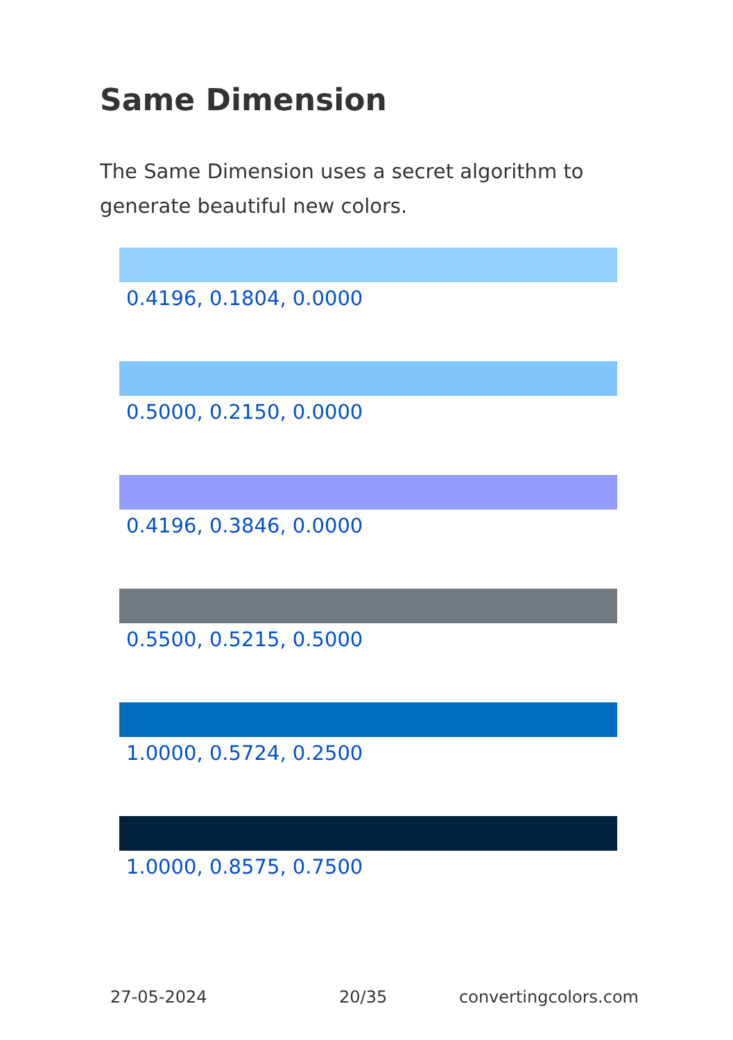Same Dimension
The Same Dimension uses a secret algorithm to generate beautiful new colors.
0.4196, 0.1804, 0.0000
0.5000, 0.2150, 0.0000
0.4196, 0.3846, 0.0000
0.5500, 0.5215, 0.5000
1.0000, 0.5724, 0.2500
1.0000, 0.8575, 0.7500
27-05-2024 20/35 convertingcolors.com